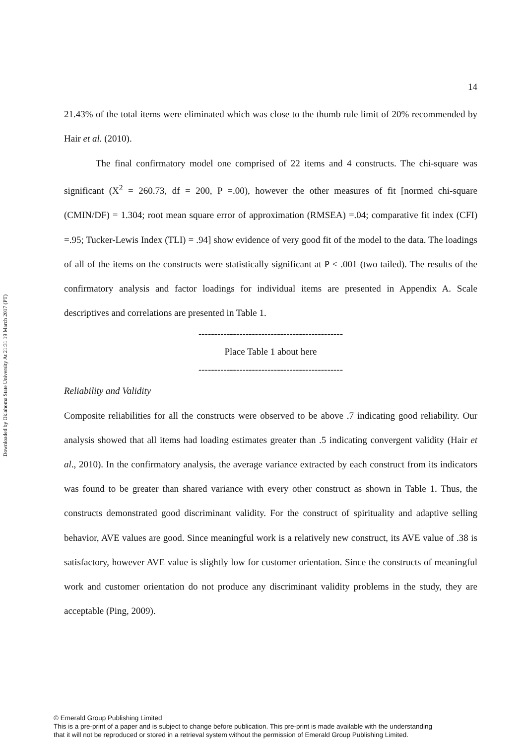Downloaded by Oklahoma State University At 21:31 19 March 2017 (PT)
14
21.43% of the total items were eliminated which was close to the thumb rule limit of 20% recommended by Hair et al. (2010).
The final confirmatory model one comprised of 22 items and 4 constructs. The chi-square was significant (X<sup>2</sup> = 260.73, df = 200, P =.00), however the other measures of fit [normed chi-square (CMIN/DF) = 1.304; root mean square error of approximation (RMSEA) =.04; comparative fit index (CFI) =.95; Tucker-Lewis Index (TLI) = .94] show evidence of very good fit of the model to the data. The loadings of all of the items on the constructs were statistically significant at P < .001 (two tailed). The results of the confirmatory analysis and factor loadings for individual items are presented in Appendix A. Scale descriptives and correlations are presented in Table 1.
----------------------------------------------
Place Table 1 about here
----------------------------------------------
Reliability and Validity
Composite reliabilities for all the constructs were observed to be above .7 indicating good reliability. Our analysis showed that all items had loading estimates greater than .5 indicating convergent validity (Hair et al., 2010). In the confirmatory analysis, the average variance extracted by each construct from its indicators was found to be greater than shared variance with every other construct as shown in Table 1. Thus, the constructs demonstrated good discriminant validity. For the construct of spirituality and adaptive selling behavior, AVE values are good. Since meaningful work is a relatively new construct, its AVE value of .38 is satisfactory, however AVE value is slightly low for customer orientation. Since the constructs of meaningful work and customer orientation do not produce any discriminant validity problems in the study, they are acceptable (Ping, 2009).
© Emerald Group Publishing Limited
This is a pre-print of a paper and is subject to change before publication. This pre-print is made available with the understanding
that it will not be reproduced or stored in a retrieval system without the permission of Emerald Group Publishing Limited.